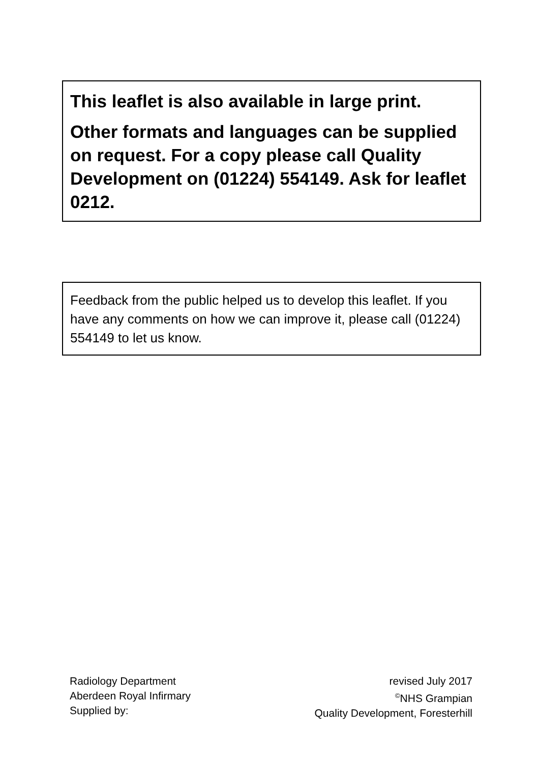This leaflet is also available in large print.
Other formats and languages can be supplied on request. For a copy please call Quality Development on (01224) 554149. Ask for leaflet 0212.
Feedback from the public helped us to develop this leaflet. If you have any comments on how we can improve it, please call (01224) 554149 to let us know.
Radiology Department
Aberdeen Royal Infirmary
Supplied by:
revised July 2017
<sup>©</sup>NHS Grampian
Quality Development, Foresterhill